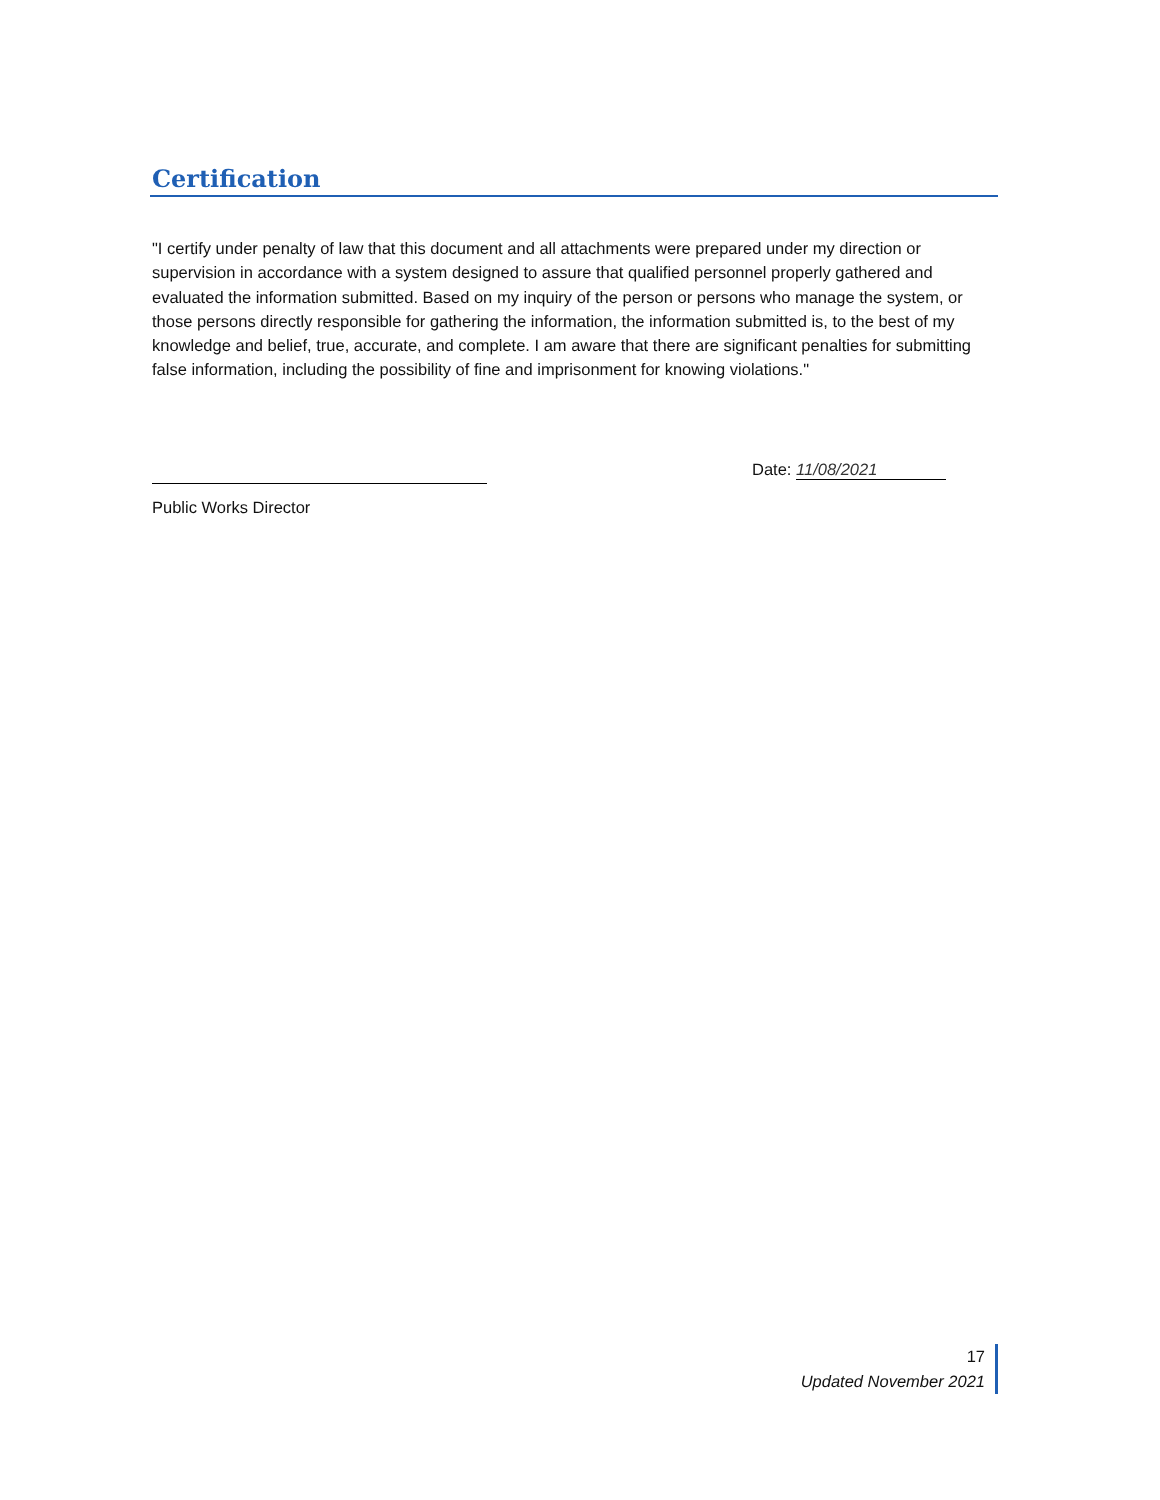Certification
"I certify under penalty of law that this document and all attachments were prepared under my direction or supervision in accordance with a system designed to assure that qualified personnel properly gathered and evaluated the information submitted. Based on my inquiry of the person or persons who manage the system, or those persons directly responsible for gathering the information, the information submitted is, to the best of my knowledge and belief, true, accurate, and complete. I am aware that there are significant penalties for submitting false information, including the possibility of fine and imprisonment for knowing violations."
Public Works Director
Date: 11/08/2021
17
Updated November 2021